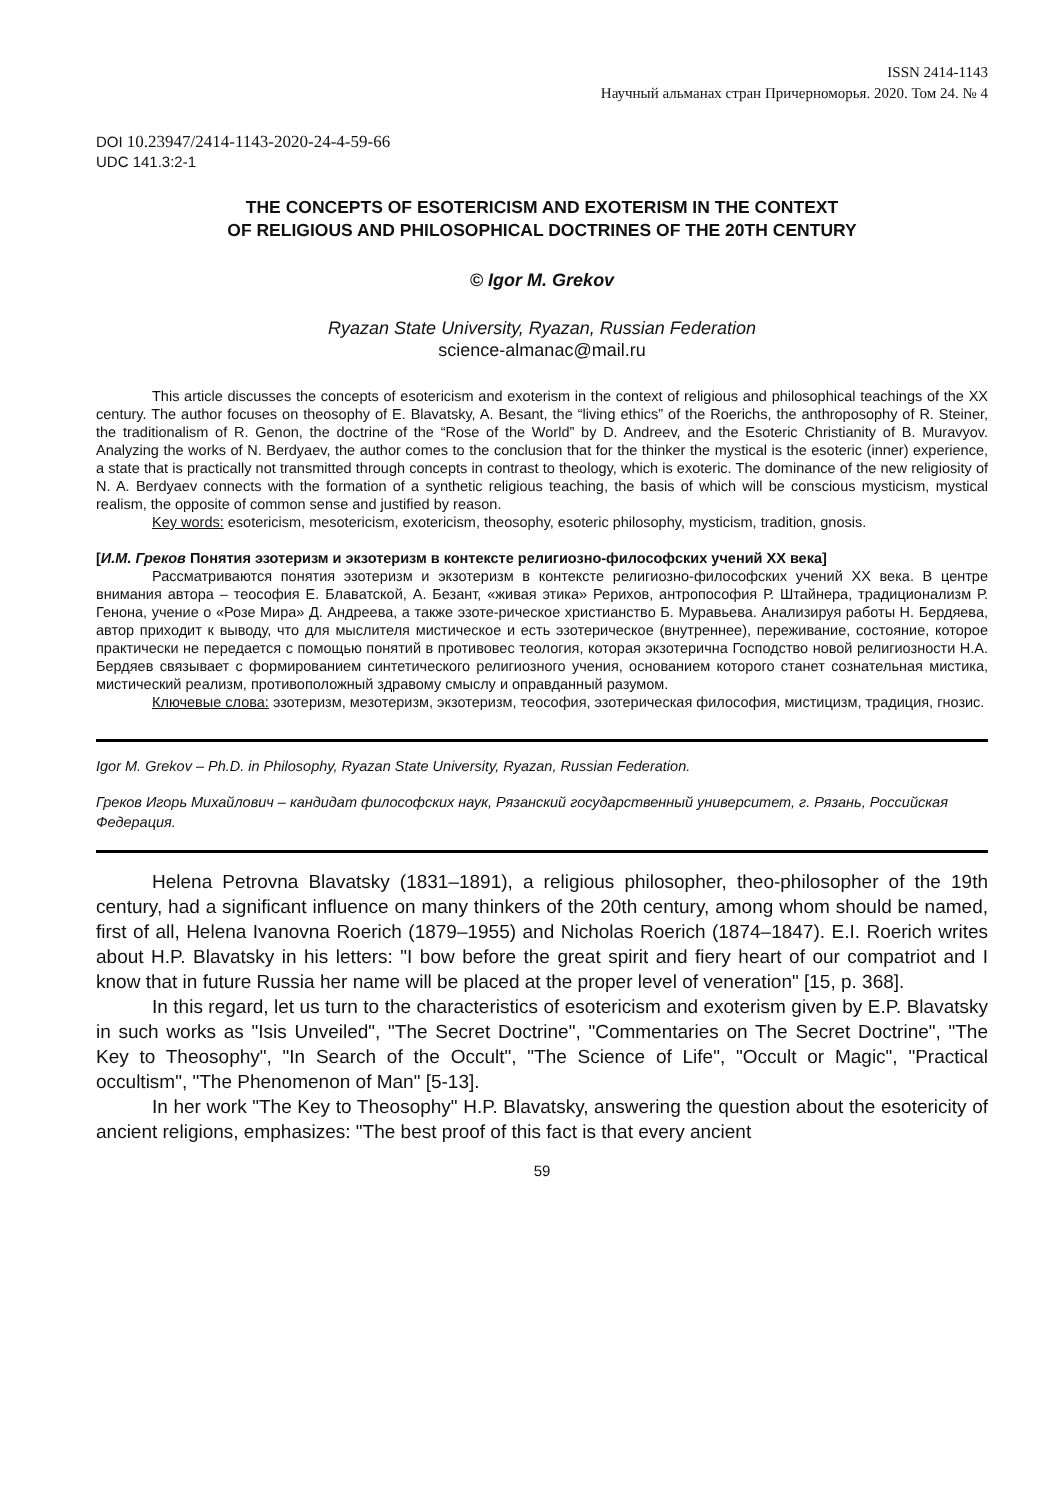ISSN 2414-1143
Научный альманах стран Причерноморья. 2020. Том 24. № 4
DOI 10.23947/2414-1143-2020-24-4-59-66
UDC 141.3:2-1
THE CONCEPTS OF ESOTERICISM AND EXOTERISM IN THE CONTEXT
OF RELIGIOUS AND PHILOSOPHICAL DOCTRINES OF THE 20TH CENTURY
© Igor M. Grekov
Ryazan State University, Ryazan, Russian Federation
science-almanac@mail.ru
This article discusses the concepts of esotericism and exoterism in the context of religious and philosophical teachings of the XX century. The author focuses on theosophy of E. Blavatsky, A. Besant, the “living ethics” of the Roerichs, the anthroposophy of R. Steiner, the traditionalism of R. Genon, the doctrine of the “Rose of the World” by D. Andreev, and the Esoteric Christianity of B. Muravyov. Analyzing the works of N. Berdyaev, the author comes to the conclusion that for the thinker the mystical is the esoteric (inner) experience, a state that is practically not transmitted through concepts in contrast to theology, which is exoteric. The dominance of the new religiosity of N. A. Berdyaev connects with the formation of a synthetic religious teaching, the basis of which will be conscious mysticism, mystical realism, the opposite of common sense and justified by reason.
Key words: esotericism, mesotericism, exotericism, theosophy, esoteric philosophy, mysticism, tradition, gnosis.
[И.М. Греков Понятия эзотеризм и экзотеризм в контексте религиозно-философских учений XX века]
Рассматриваются понятия эзотеризм и экзотеризм в контексте религиозно-философских учений XX века. В центре внимания автора – теософия Е. Блаватской, А. Безант, «живая этика» Рерихов, антропософия Р. Штайнера, традиционализм Р. Генона, учение о «Розе Мира» Д. Андреева, а также эзоте-рическое христианство Б. Муравьева. Анализируя работы Н. Бердяева, автор приходит к выводу, что для мыслителя мистическое и есть эзотерическое (внутреннее), переживание, состояние, которое практически не передается с помощью понятий в противовес теология, которая экзотерична Господство новой религиозности Н.А. Бердяев связывает с формированием синтетического религиозного учения, основанием которого станет сознательная мистика, мистический реализм, противоположный здравому смыслу и оправданный разумом.
Ключевые слова: эзотеризм, мезотеризм, экзотеризм, теософия, эзотерическая философия, мистицизм, традиция, гнозис.
Igor M. Grekov – Ph.D. in Philosophy, Ryazan State University, Ryazan, Russian Federation.
Греков Игорь Михайлович – кандидат философских наук, Рязанский государственный университет, г. Рязань, Российская Федерация.
Helena Petrovna Blavatsky (1831–1891), a religious philosopher, theo-philosopher of the 19th century, had a significant influence on many thinkers of the 20th century, among whom should be named, first of all, Helena Ivanovna Roerich (1879–1955) and Nicholas Roerich (1874–1847). E.I. Roerich writes about H.P. Blavatsky in his letters: "I bow before the great spirit and fiery heart of our compatriot and I know that in future Russia her name will be placed at the proper level of veneration" [15, p. 368].
In this regard, let us turn to the characteristics of esotericism and exoterism given by E.P. Blavatsky in such works as "Isis Unveiled", "The Secret Doctrine", "Commentaries on The Secret Doctrine", "The Key to Theosophy", "In Search of the Occult", "The Science of Life", "Occult or Magic", "Practical occultism", "The Phenomenon of Man" [5-13].
In her work "The Key to Theosophy" H.P. Blavatsky, answering the question about the esotericity of ancient religions, emphasizes: "The best proof of this fact is that every ancient
59